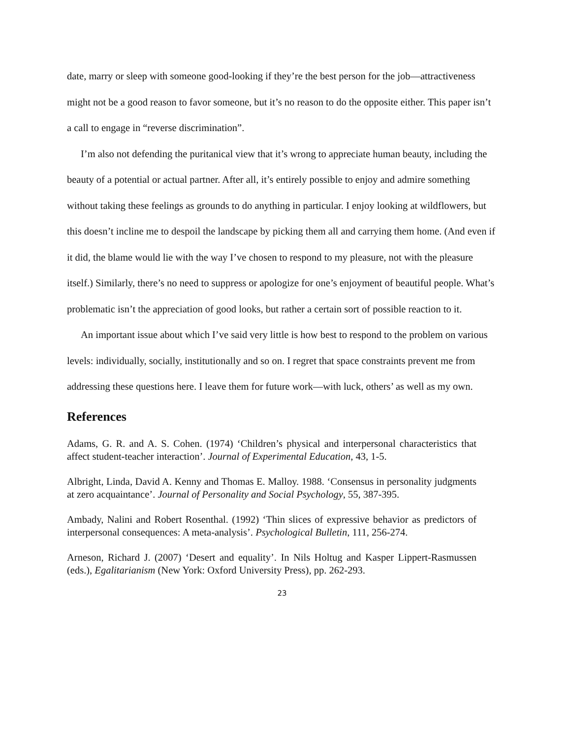date, marry or sleep with someone good-looking if they’re the best person for the job—attractiveness might not be a good reason to favor someone, but it’s no reason to do the opposite either. This paper isn’t a call to engage in “reverse discrimination”.
I’m also not defending the puritanical view that it’s wrong to appreciate human beauty, including the beauty of a potential or actual partner. After all, it’s entirely possible to enjoy and admire something without taking these feelings as grounds to do anything in particular. I enjoy looking at wildflowers, but this doesn’t incline me to despoil the landscape by picking them all and carrying them home. (And even if it did, the blame would lie with the way I’ve chosen to respond to my pleasure, not with the pleasure itself.) Similarly, there’s no need to suppress or apologize for one’s enjoyment of beautiful people. What’s problematic isn’t the appreciation of good looks, but rather a certain sort of possible reaction to it.
An important issue about which I’ve said very little is how best to respond to the problem on various levels: individually, socially, institutionally and so on. I regret that space constraints prevent me from addressing these questions here. I leave them for future work—with luck, others’ as well as my own.
References
Adams, G. R. and A. S. Cohen. (1974) ‘Children’s physical and interpersonal characteristics that affect student-teacher interaction’. Journal of Experimental Education, 43, 1-5.
Albright, Linda, David A. Kenny and Thomas E. Malloy. 1988. ‘Consensus in personality judgments at zero acquaintance’. Journal of Personality and Social Psychology, 55, 387-395.
Ambady, Nalini and Robert Rosenthal. (1992) ‘Thin slices of expressive behavior as predictors of interpersonal consequences: A meta-analysis’. Psychological Bulletin, 111, 256-274.
Arneson, Richard J. (2007) ‘Desert and equality’. In Nils Holtug and Kasper Lippert-Rasmussen (eds.), Egalitarianism (New York: Oxford University Press), pp. 262-293.
23